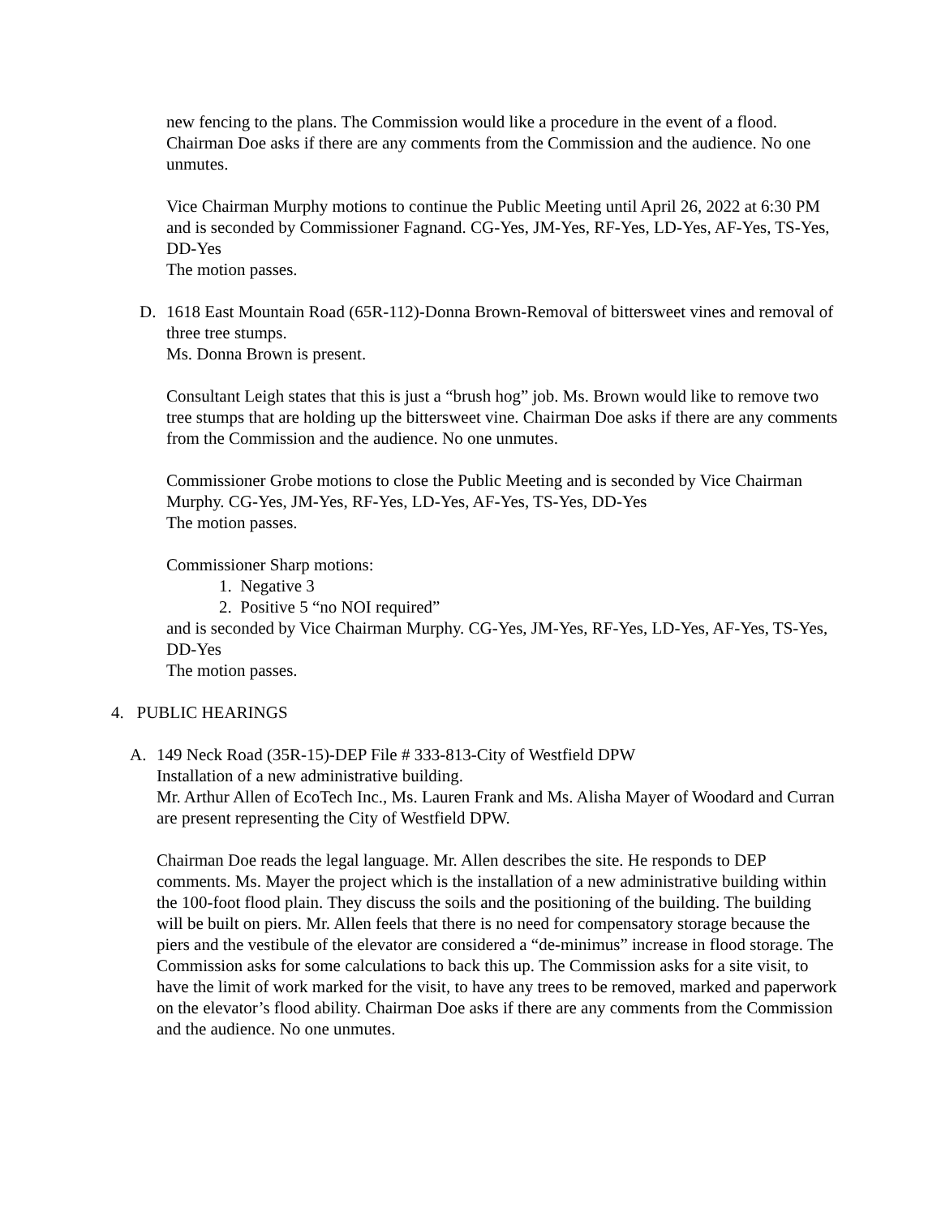new fencing to the plans. The Commission would like a procedure in the event of a flood. Chairman Doe asks if there are any comments from the Commission and the audience. No one unmutes.
Vice Chairman Murphy motions to continue the Public Meeting until April 26, 2022 at 6:30 PM and is seconded by Commissioner Fagnand. CG-Yes, JM-Yes, RF-Yes, LD-Yes, AF-Yes, TS-Yes, DD-Yes
The motion passes.
D. 1618 East Mountain Road (65R-112)-Donna Brown-Removal of bittersweet vines and removal of three tree stumps.
Ms. Donna Brown is present.
Consultant Leigh states that this is just a “brush hog” job. Ms. Brown would like to remove two tree stumps that are holding up the bittersweet vine. Chairman Doe asks if there are any comments from the Commission and the audience. No one unmutes.
Commissioner Grobe motions to close the Public Meeting and is seconded by Vice Chairman Murphy. CG-Yes, JM-Yes, RF-Yes, LD-Yes, AF-Yes, TS-Yes, DD-Yes
The motion passes.
Commissioner Sharp motions:
1. Negative 3
2. Positive 5 “no NOI required”
and is seconded by Vice Chairman Murphy. CG-Yes, JM-Yes, RF-Yes, LD-Yes, AF-Yes, TS-Yes, DD-Yes
The motion passes.
4. PUBLIC HEARINGS
A. 149 Neck Road (35R-15)-DEP File # 333-813-City of Westfield DPW
Installation of a new administrative building.
Mr. Arthur Allen of EcoTech Inc., Ms. Lauren Frank and Ms. Alisha Mayer of Woodard and Curran are present representing the City of Westfield DPW.
Chairman Doe reads the legal language. Mr. Allen describes the site. He responds to DEP comments. Ms. Mayer the project which is the installation of a new administrative building within the 100-foot flood plain. They discuss the soils and the positioning of the building. The building will be built on piers. Mr. Allen feels that there is no need for compensatory storage because the piers and the vestibule of the elevator are considered a “de-minimus” increase in flood storage. The Commission asks for some calculations to back this up. The Commission asks for a site visit, to have the limit of work marked for the visit, to have any trees to be removed, marked and paperwork on the elevator’s flood ability. Chairman Doe asks if there are any comments from the Commission and the audience. No one unmutes.